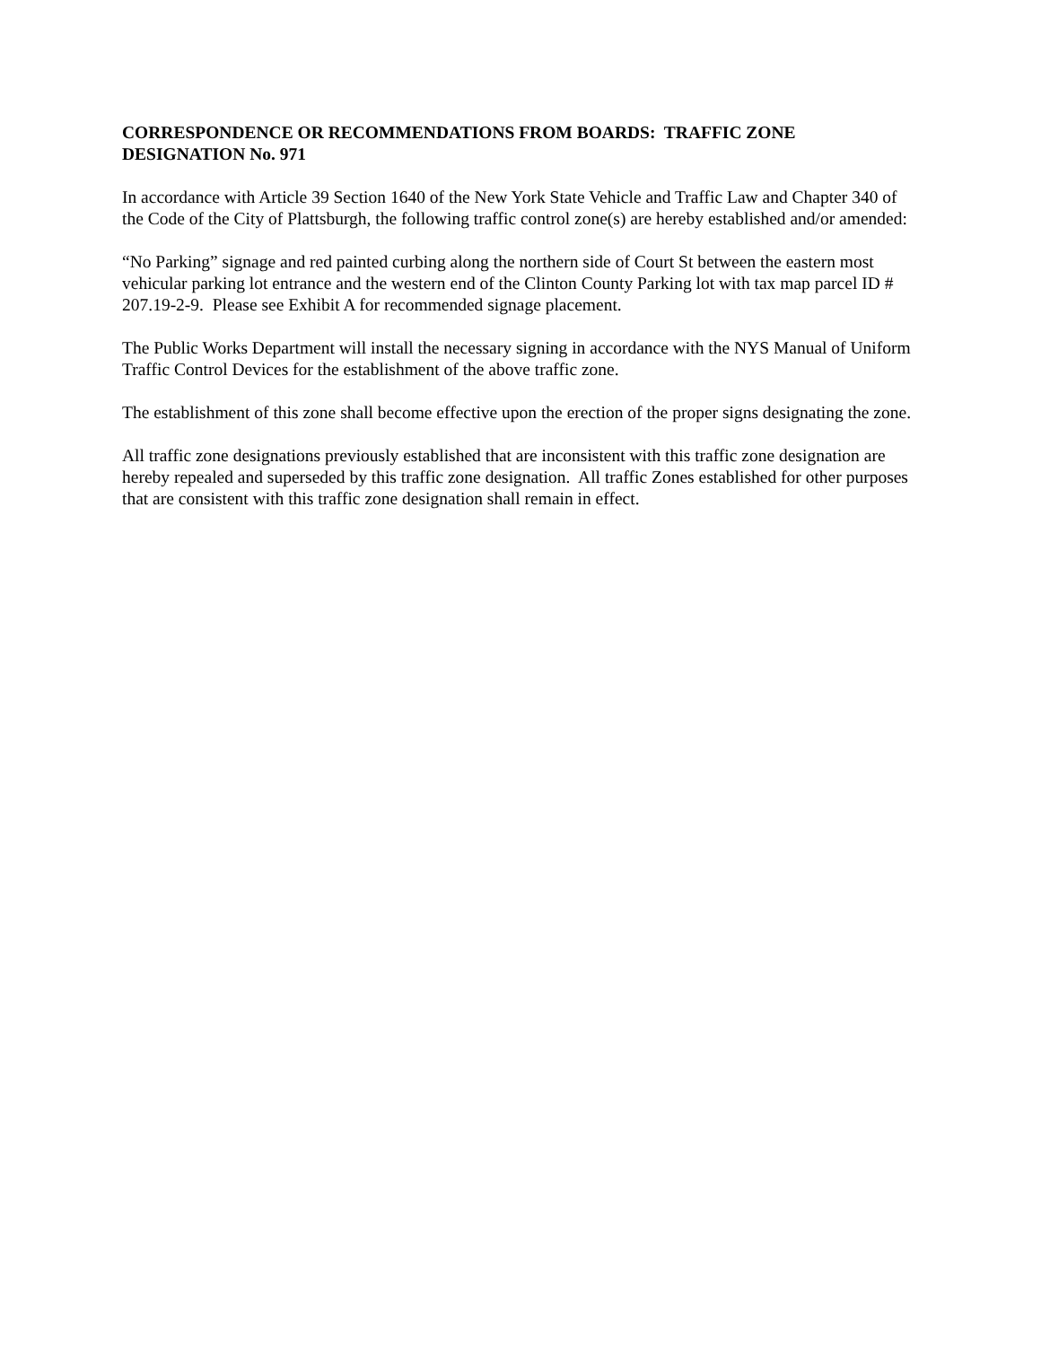CORRESPONDENCE OR RECOMMENDATIONS FROM BOARDS: TRAFFIC ZONE DESIGNATION No. 971
In accordance with Article 39 Section 1640 of the New York State Vehicle and Traffic Law and Chapter 340 of the Code of the City of Plattsburgh, the following traffic control zone(s) are hereby established and/or amended:
“No Parking” signage and red painted curbing along the northern side of Court St between the eastern most vehicular parking lot entrance and the western end of the Clinton County Parking lot with tax map parcel ID # 207.19-2-9. Please see Exhibit A for recommended signage placement.
The Public Works Department will install the necessary signing in accordance with the NYS Manual of Uniform Traffic Control Devices for the establishment of the above traffic zone.
The establishment of this zone shall become effective upon the erection of the proper signs designating the zone.
All traffic zone designations previously established that are inconsistent with this traffic zone designation are hereby repealed and superseded by this traffic zone designation. All traffic Zones established for other purposes that are consistent with this traffic zone designation shall remain in effect.